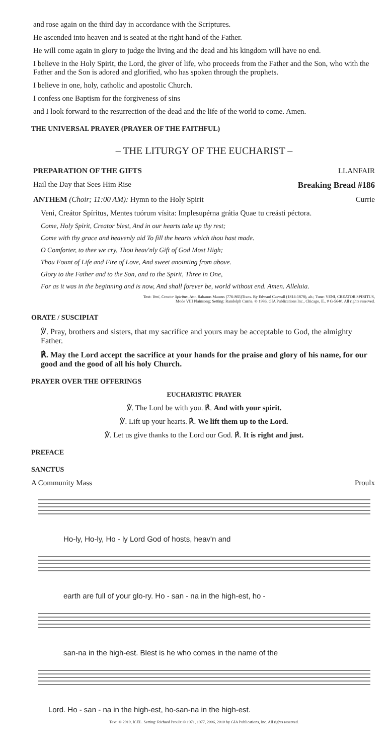and rose again on the third day in accordance with the Scriptures.
He ascended into heaven and is seated at the right hand of the Father.
He will come again in glory to judge the living and the dead and his kingdom will have no end.
I believe in the Holy Spirit, the Lord, the giver of life, who proceeds from the Father and the Son, who with the Father and the Son is adored and glorified, who has spoken through the prophets.
I believe in one, holy, catholic and apostolic Church.
I confess one Baptism for the forgiveness of sins
and I look forward to the resurrection of the dead and the life of the world to come. Amen.
THE UNIVERSAL PRAYER (PRAYER OF THE FAITHFUL)
– THE LITURGY OF THE EUCHARIST –
PREPARATION OF THE GIFTS LLANFAIR
Hail the Day that Sees Him Rise Breaking Bread #186
ANTHEM (Choir; 11:00 AM): Hymn to the Holy Spirit Currie
Veni, Creátor Spíritus, Mentes tuórum vísita: Implesupérna grátia Quae tu creásti péctora.
Come, Holy Spirit, Creator blest, And in our hearts take up thy rest;
Come with thy grace and heavenly aid To fill the hearts which thou hast made.
O Comforter, to thee we cry, Thou heav'nly Gift of God Most High;
Thou Fount of Life and Fire of Love, And sweet anointing from above.
Glory to the Father and to the Son, and to the Spirit, Three in One,
For as it was in the beginning and is now, And shall forever be, world without end. Amen. Alleluia.
Text: Veni, Creator Spiritus, Attr. Rabanus Maurus (776-865)Trans. By Edward Caswall (1814-1878), alt.; Tune: VENI, CREATOR SPIRITUS,
Mode VIII Plainsong; Setting: Randolph Currie, © 1986, GIA Publications Inc., Chicago, IL. # G-5640. All rights reserved.
ORATE / SUSCIPIAT
℣. Pray, brothers and sisters, that my sacrifice and yours may be acceptable to God, the almighty Father.
℟. May the Lord accept the sacrifice at your hands for the praise and glory of his name, for our good and the good of all his holy Church.
PRAYER OVER THE OFFERINGS
EUCHARISTIC PRAYER
℣. The Lord be with you. ℟. And with your spirit.
℣. Lift up your hearts. ℟. We lift them up to the Lord.
℣. Let us give thanks to the Lord our God. ℟. It is right and just.
PREFACE
SANCTUS
A Community Mass Proulx
Ho-ly, Ho-ly, Ho - ly Lord God of hosts, heav'n and
earth are full of your glo-ry. Ho - san - na in the high-est, ho -
san-na in the high-est. Blest is he who comes in the name of the
Lord. Ho - san - na in the high-est, ho-san-na in the high-est.
Text: © 2010, ICEL. Setting: Richard Proulx © 1971, 1977, 2006, 2010 by GIA Publications, Inc. All rights reserved.